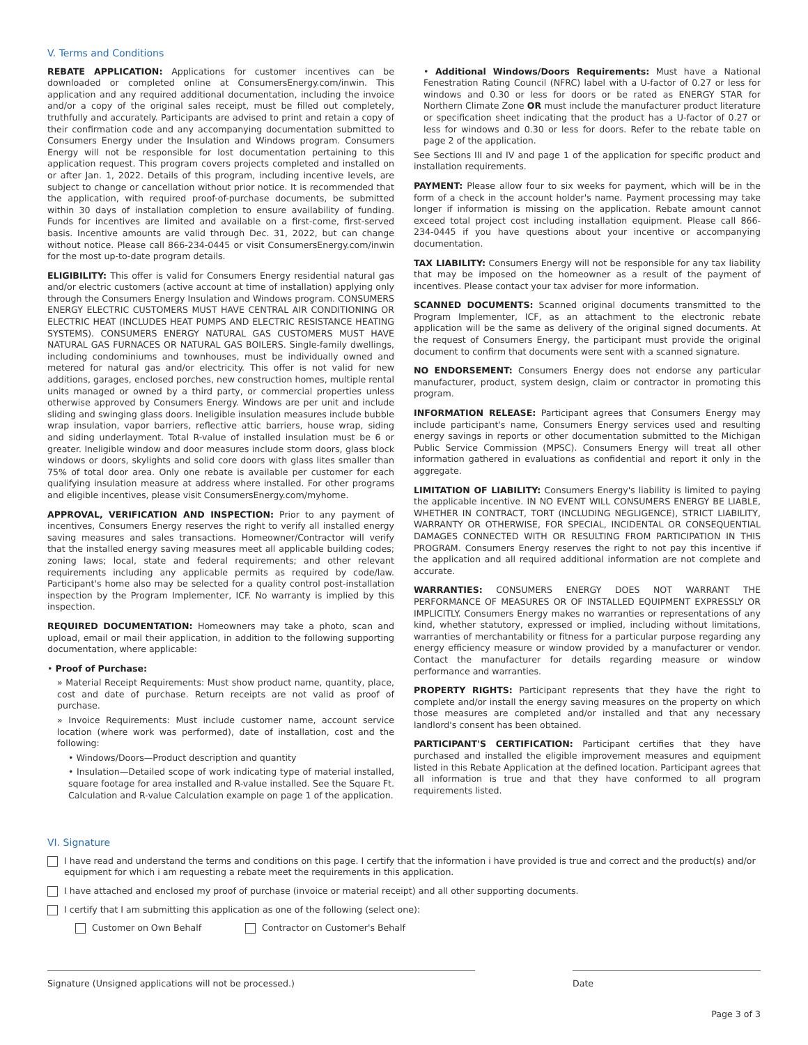V. Terms and Conditions
REBATE APPLICATION: Applications for customer incentives can be downloaded or completed online at ConsumersEnergy.com/inwin. This application and any required additional documentation, including the invoice and/or a copy of the original sales receipt, must be filled out completely, truthfully and accurately. Participants are advised to print and retain a copy of their confirmation code and any accompanying documentation submitted to Consumers Energy under the Insulation and Windows program. Consumers Energy will not be responsible for lost documentation pertaining to this application request. This program covers projects completed and installed on or after Jan. 1, 2022. Details of this program, including incentive levels, are subject to change or cancellation without prior notice. It is recommended that the application, with required proof-of-purchase documents, be submitted within 30 days of installation completion to ensure availability of funding. Funds for incentives are limited and available on a first-come, first-served basis. Incentive amounts are valid through Dec. 31, 2022, but can change without notice. Please call 866-234-0445 or visit ConsumersEnergy.com/inwin for the most up-to-date program details.
ELIGIBILITY: This offer is valid for Consumers Energy residential natural gas and/or electric customers (active account at time of installation) applying only through the Consumers Energy Insulation and Windows program. CONSUMERS ENERGY ELECTRIC CUSTOMERS MUST HAVE CENTRAL AIR CONDITIONING OR ELECTRIC HEAT (INCLUDES HEAT PUMPS AND ELECTRIC RESISTANCE HEATING SYSTEMS). CONSUMERS ENERGY NATURAL GAS CUSTOMERS MUST HAVE NATURAL GAS FURNACES OR NATURAL GAS BOILERS. Single-family dwellings, including condominiums and townhouses, must be individually owned and metered for natural gas and/or electricity. This offer is not valid for new additions, garages, enclosed porches, new construction homes, multiple rental units managed or owned by a third party, or commercial properties unless otherwise approved by Consumers Energy. Windows are per unit and include sliding and swinging glass doors. Ineligible insulation measures include bubble wrap insulation, vapor barriers, reflective attic barriers, house wrap, siding and siding underlayment. Total R-value of installed insulation must be 6 or greater. Ineligible window and door measures include storm doors, glass block windows or doors, skylights and solid core doors with glass lites smaller than 75% of total door area. Only one rebate is available per customer for each qualifying insulation measure at address where installed. For other programs and eligible incentives, please visit ConsumersEnergy.com/myhome.
APPROVAL, VERIFICATION AND INSPECTION: Prior to any payment of incentives, Consumers Energy reserves the right to verify all installed energy saving measures and sales transactions. Homeowner/Contractor will verify that the installed energy saving measures meet all applicable building codes; zoning laws; local, state and federal requirements; and other relevant requirements including any applicable permits as required by code/law. Participant's home also may be selected for a quality control post-installation inspection by the Program Implementer, ICF. No warranty is implied by this inspection.
REQUIRED DOCUMENTATION: Homeowners may take a photo, scan and upload, email or mail their application, in addition to the following supporting documentation, where applicable:
• Proof of Purchase:
» Material Receipt Requirements: Must show product name, quantity, place, cost and date of purchase. Return receipts are not valid as proof of purchase.
» Invoice Requirements: Must include customer name, account service location (where work was performed), date of installation, cost and the following:
• Windows/Doors—Product description and quantity
• Insulation—Detailed scope of work indicating type of material installed, square footage for area installed and R-value installed. See the Square Ft. Calculation and R-value Calculation example on page 1 of the application.
• Additional Windows/Doors Requirements: Must have a National Fenestration Rating Council (NFRC) label with a U-factor of 0.27 or less for windows and 0.30 or less for doors or be rated as ENERGY STAR for Northern Climate Zone OR must include the manufacturer product literature or specification sheet indicating that the product has a U-factor of 0.27 or less for windows and 0.30 or less for doors. Refer to the rebate table on page 2 of the application.
See Sections III and IV and page 1 of the application for specific product and installation requirements.
PAYMENT: Please allow four to six weeks for payment, which will be in the form of a check in the account holder's name. Payment processing may take longer if information is missing on the application. Rebate amount cannot exceed total project cost including installation equipment. Please call 866-234-0445 if you have questions about your incentive or accompanying documentation.
TAX LIABILITY: Consumers Energy will not be responsible for any tax liability that may be imposed on the homeowner as a result of the payment of incentives. Please contact your tax adviser for more information.
SCANNED DOCUMENTS: Scanned original documents transmitted to the Program Implementer, ICF, as an attachment to the electronic rebate application will be the same as delivery of the original signed documents. At the request of Consumers Energy, the participant must provide the original document to confirm that documents were sent with a scanned signature.
NO ENDORSEMENT: Consumers Energy does not endorse any particular manufacturer, product, system design, claim or contractor in promoting this program.
INFORMATION RELEASE: Participant agrees that Consumers Energy may include participant's name, Consumers Energy services used and resulting energy savings in reports or other documentation submitted to the Michigan Public Service Commission (MPSC). Consumers Energy will treat all other information gathered in evaluations as confidential and report it only in the aggregate.
LIMITATION OF LIABILITY: Consumers Energy's liability is limited to paying the applicable incentive. IN NO EVENT WILL CONSUMERS ENERGY BE LIABLE, WHETHER IN CONTRACT, TORT (INCLUDING NEGLIGENCE), STRICT LIABILITY, WARRANTY OR OTHERWISE, FOR SPECIAL, INCIDENTAL OR CONSEQUENTIAL DAMAGES CONNECTED WITH OR RESULTING FROM PARTICIPATION IN THIS PROGRAM. Consumers Energy reserves the right to not pay this incentive if the application and all required additional information are not complete and accurate.
WARRANTIES: CONSUMERS ENERGY DOES NOT WARRANT THE PERFORMANCE OF MEASURES OR OF INSTALLED EQUIPMENT EXPRESSLY OR IMPLICITLY. Consumers Energy makes no warranties or representations of any kind, whether statutory, expressed or implied, including without limitations, warranties of merchantability or fitness for a particular purpose regarding any energy efficiency measure or window provided by a manufacturer or vendor. Contact the manufacturer for details regarding measure or window performance and warranties.
PROPERTY RIGHTS: Participant represents that they have the right to complete and/or install the energy saving measures on the property on which those measures are completed and/or installed and that any necessary landlord's consent has been obtained.
PARTICIPANT'S CERTIFICATION: Participant certifies that they have purchased and installed the eligible improvement measures and equipment listed in this Rebate Application at the defined location. Participant agrees that all information is true and that they have conformed to all program requirements listed.
VI. Signature
I have read and understand the terms and conditions on this page. I certify that the information i have provided is true and correct and the product(s) and/or equipment for which i am requesting a rebate meet the requirements in this application.
I have attached and enclosed my proof of purchase (invoice or material receipt) and all other supporting documents.
I certify that I am submitting this application as one of the following (select one):
Customer on Own Behalf Contractor on Customer's Behalf
Signature (Unsigned applications will not be processed.) Date
Page 3 of 3